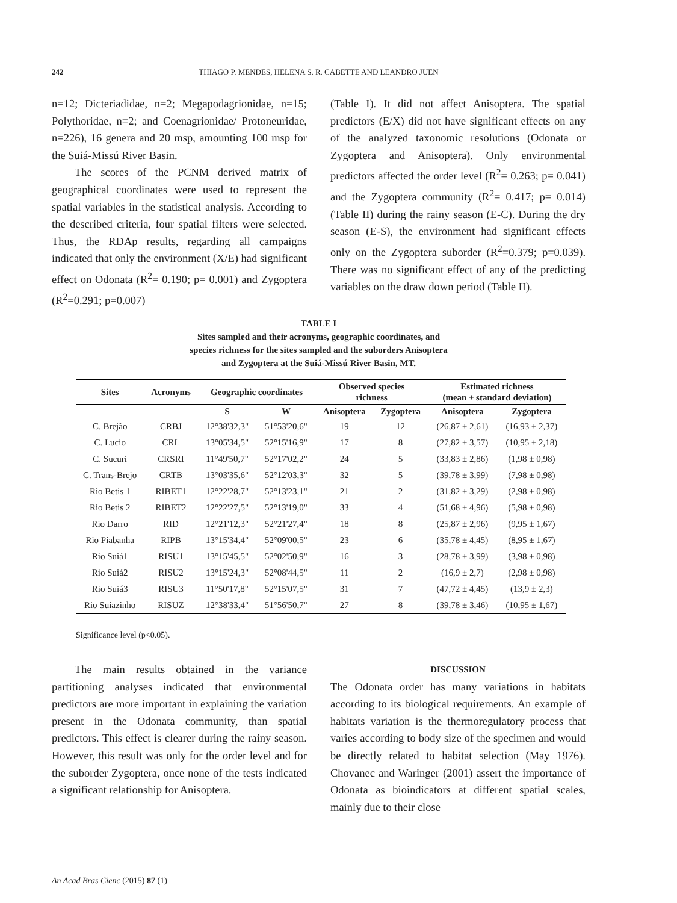242
THIAGO P. MENDES, HELENA S. R. CABETTE AND LEANDRO JUEN
n=12; Dicteriadidae, n=2; Megapodagrionidae, n=15; Polythoridae, n=2; and Coenagrionidae/ Protoneuridae, n=226), 16 genera and 20 msp, amounting 100 msp for the Suiá-Missú River Basin.
The scores of the PCNM derived matrix of geographical coordinates were used to represent the spatial variables in the statistical analysis. According to the described criteria, four spatial filters were selected. Thus, the RDAp results, regarding all campaigns indicated that only the environment (X/E) had significant effect on Odonata (R<sup>2</sup>= 0.190; p= 0.001) and Zygoptera (R<sup>2</sup>=0.291; p=0.007)
(Table I). It did not affect Anisoptera. The spatial predictors (E/X) did not have significant effects on any of the analyzed taxonomic resolutions (Odonata or Zygoptera and Anisoptera). Only environmental predictors affected the order level (R<sup>2</sup>= 0.263; p= 0.041) and the Zygoptera community (R<sup>2</sup>= 0.417; p= 0.014) (Table II) during the rainy season (E-C). During the dry season (E-S), the environment had significant effects only on the Zygoptera suborder (R<sup>2</sup>=0.379; p=0.039). There was no significant effect of any of the predicting variables on the draw down period (Table II).
TABLE I
Sites sampled and their acronyms, geographic coordinates, and
species richness for the sites sampled and the suborders Anisoptera
and Zygoptera at the Suiá-Missú River Basin, MT.
| Sites | Acronyms | Geographic coordinates | | Observed species richness | | Estimated richness (mean ± standard deviation) | |
| --- | --- | --- | --- | --- | --- | --- | --- |
| | | S | W | Anisoptera | Zygoptera | Anisoptera | Zygoptera |
| C. Brejão | CRBJ | 12°38'32,3" | 51°53'20,6" | 19 | 12 | (26,87 ± 2,61) | (16,93 ± 2,37) |
| C. Lucio | CRL | 13°05'34,5" | 52°15'16,9" | 17 | 8 | (27,82 ± 3,57) | (10,95 ± 2,18) |
| C. Sucuri | CRSRI | 11°49'50,7" | 52°17'02,2" | 24 | 5 | (33,83 ± 2,86) | (1,98 ± 0,98) |
| C. Trans-Brejo | CRTB | 13°03'35,6" | 52°12'03,3" | 32 | 5 | (39,78 ± 3,99) | (7,98 ± 0,98) |
| Rio Betis 1 | RIBET1 | 12°22'28,7" | 52°13'23,1" | 21 | 2 | (31,82 ± 3,29) | (2,98 ± 0,98) |
| Rio Betis 2 | RIBET2 | 12°22'27,5" | 52°13'19,0" | 33 | 4 | (51,68 ± 4,96) | (5,98 ± 0,98) |
| Rio Darro | RID | 12°21'12,3" | 52°21'27,4" | 18 | 8 | (25,87 ± 2,96) | (9,95 ± 1,67) |
| Rio Piabanha | RIPB | 13°15'34,4" | 52°09'00,5" | 23 | 6 | (35,78 ± 4,45) | (8,95 ± 1,67) |
| Rio Suiá1 | RISU1 | 13°15'45,5" | 52°02'50,9" | 16 | 3 | (28,78 ± 3,99) | (3,98 ± 0,98) |
| Rio Suiá2 | RISU2 | 13°15'24,3" | 52°08'44,5" | 11 | 2 | (16,9 ± 2,7) | (2,98 ± 0,98) |
| Rio Suiá3 | RISU3 | 11°50'17,8" | 52°15'07,5" | 31 | 7 | (47,72 ± 4,45) | (13,9 ± 2,3) |
| Rio Suiazinho | RISUZ | 12°38'33,4" | 51°56'50,7" | 27 | 8 | (39,78 ± 3,46) | (10,95 ± 1,67) |
Significance level (p<0.05).
The main results obtained in the variance partitioning analyses indicated that environmental predictors are more important in explaining the variation present in the Odonata community, than spatial predictors. This effect is clearer during the rainy season. However, this result was only for the order level and for the suborder Zygoptera, once none of the tests indicated a significant relationship for Anisoptera.
DISCUSSION
The Odonata order has many variations in habitats according to its biological requirements. An example of habitats variation is the thermoregulatory process that varies according to body size of the specimen and would be directly related to habitat selection (May 1976). Chovanec and Waringer (2001) assert the importance of Odonata as bioindicators at different spatial scales, mainly due to their close
An Acad Bras Cienc (2015) 87 (1)